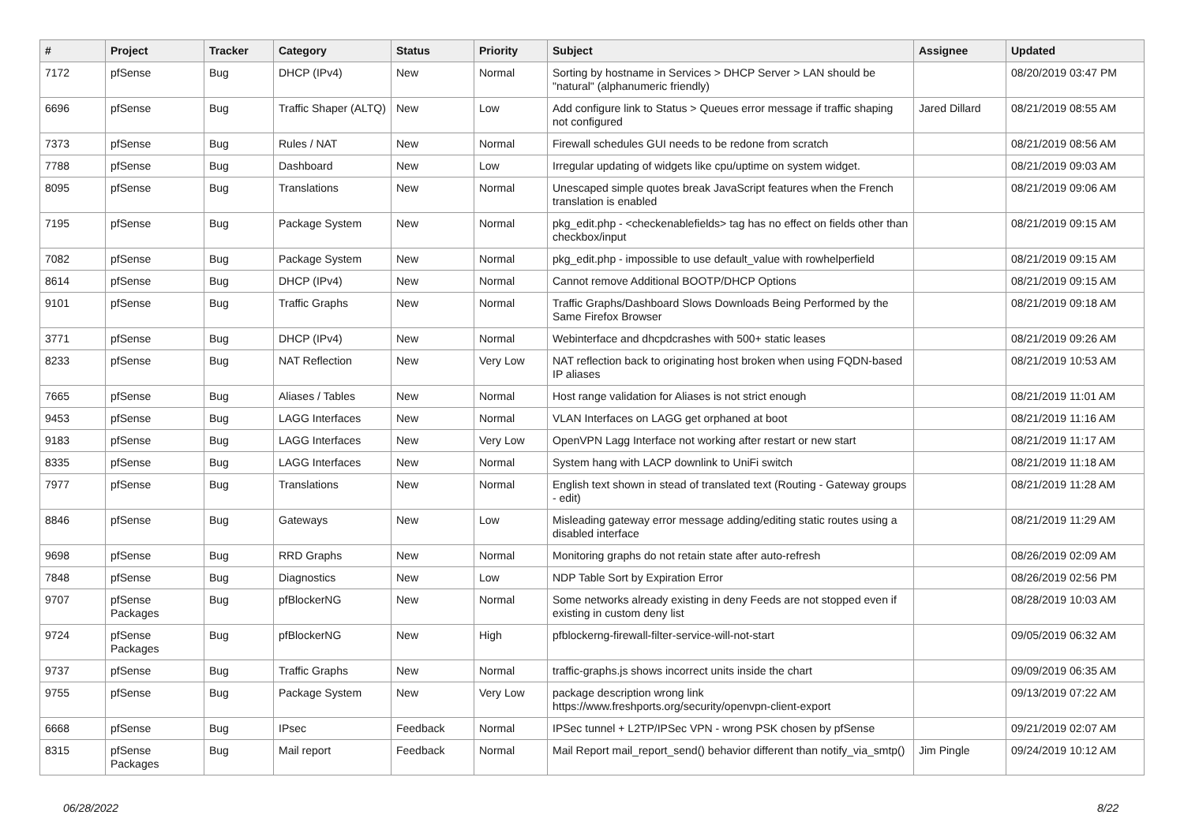| # | Project | Tracker | Category | Status | Priority | Subject | Assignee | Updated |
| --- | --- | --- | --- | --- | --- | --- | --- | --- |
| 7172 | pfSense | Bug | DHCP (IPv4) | New | Normal | Sorting by hostname in Services > DHCP Server > LAN should be "natural" (alphanumeric friendly) | | 08/20/2019 03:47 PM |
| 6696 | pfSense | Bug | Traffic Shaper (ALTQ) | New | Low | Add configure link to Status > Queues error message if traffic shaping not configured | Jared Dillard | 08/21/2019 08:55 AM |
| 7373 | pfSense | Bug | Rules / NAT | New | Normal | Firewall schedules GUI needs to be redone from scratch | | 08/21/2019 08:56 AM |
| 7788 | pfSense | Bug | Dashboard | New | Low | Irregular updating of widgets like cpu/uptime on system widget. | | 08/21/2019 09:03 AM |
| 8095 | pfSense | Bug | Translations | New | Normal | Unescaped simple quotes break JavaScript features when the French translation is enabled | | 08/21/2019 09:06 AM |
| 7195 | pfSense | Bug | Package System | New | Normal | pkg_edit.php - <checkenablefields> tag has no effect on fields other than checkbox/input | | 08/21/2019 09:15 AM |
| 7082 | pfSense | Bug | Package System | New | Normal | pkg_edit.php - impossible to use default_value with rowhelperfield | | 08/21/2019 09:15 AM |
| 8614 | pfSense | Bug | DHCP (IPv4) | New | Normal | Cannot remove Additional BOOTP/DHCP Options | | 08/21/2019 09:15 AM |
| 9101 | pfSense | Bug | Traffic Graphs | New | Normal | Traffic Graphs/Dashboard Slows Downloads Being Performed by the Same Firefox Browser | | 08/21/2019 09:18 AM |
| 3771 | pfSense | Bug | DHCP (IPv4) | New | Normal | Webinterface and dhcpdcrashes with 500+ static leases | | 08/21/2019 09:26 AM |
| 8233 | pfSense | Bug | NAT Reflection | New | Very Low | NAT reflection back to originating host broken when using FQDN-based IP aliases | | 08/21/2019 10:53 AM |
| 7665 | pfSense | Bug | Aliases / Tables | New | Normal | Host range validation for Aliases is not strict enough | | 08/21/2019 11:01 AM |
| 9453 | pfSense | Bug | LAGG Interfaces | New | Normal | VLAN Interfaces on LAGG get orphaned at boot | | 08/21/2019 11:16 AM |
| 9183 | pfSense | Bug | LAGG Interfaces | New | Very Low | OpenVPN Lagg Interface not working after restart or new start | | 08/21/2019 11:17 AM |
| 8335 | pfSense | Bug | LAGG Interfaces | New | Normal | System hang with LACP downlink to UniFi switch | | 08/21/2019 11:18 AM |
| 7977 | pfSense | Bug | Translations | New | Normal | English text shown in stead of translated text (Routing - Gateway groups - edit) | | 08/21/2019 11:28 AM |
| 8846 | pfSense | Bug | Gateways | New | Low | Misleading gateway error message adding/editing static routes using a disabled interface | | 08/21/2019 11:29 AM |
| 9698 | pfSense | Bug | RRD Graphs | New | Normal | Monitoring graphs do not retain state after auto-refresh | | 08/26/2019 02:09 AM |
| 7848 | pfSense | Bug | Diagnostics | New | Low | NDP Table Sort by Expiration Error | | 08/26/2019 02:56 PM |
| 9707 | pfSense Packages | Bug | pfBlockerNG | New | Normal | Some networks already existing in deny Feeds are not stopped even if existing in custom deny list | | 08/28/2019 10:03 AM |
| 9724 | pfSense Packages | Bug | pfBlockerNG | New | High | pfblockerng-firewall-filter-service-will-not-start | | 09/05/2019 06:32 AM |
| 9737 | pfSense | Bug | Traffic Graphs | New | Normal | traffic-graphs.js shows incorrect units inside the chart | | 09/09/2019 06:35 AM |
| 9755 | pfSense | Bug | Package System | New | Very Low | package description wrong link https://www.freshports.org/security/openvpn-client-export | | 09/13/2019 07:22 AM |
| 6668 | pfSense | Bug | IPsec | Feedback | Normal | IPSec tunnel + L2TP/IPSec VPN - wrong PSK chosen by pfSense | | 09/21/2019 02:07 AM |
| 8315 | pfSense Packages | Bug | Mail report | Feedback | Normal | Mail Report mail_report_send() behavior different than notify_via_smtp() | Jim Pingle | 09/24/2019 10:12 AM |
06/28/2022 8/22